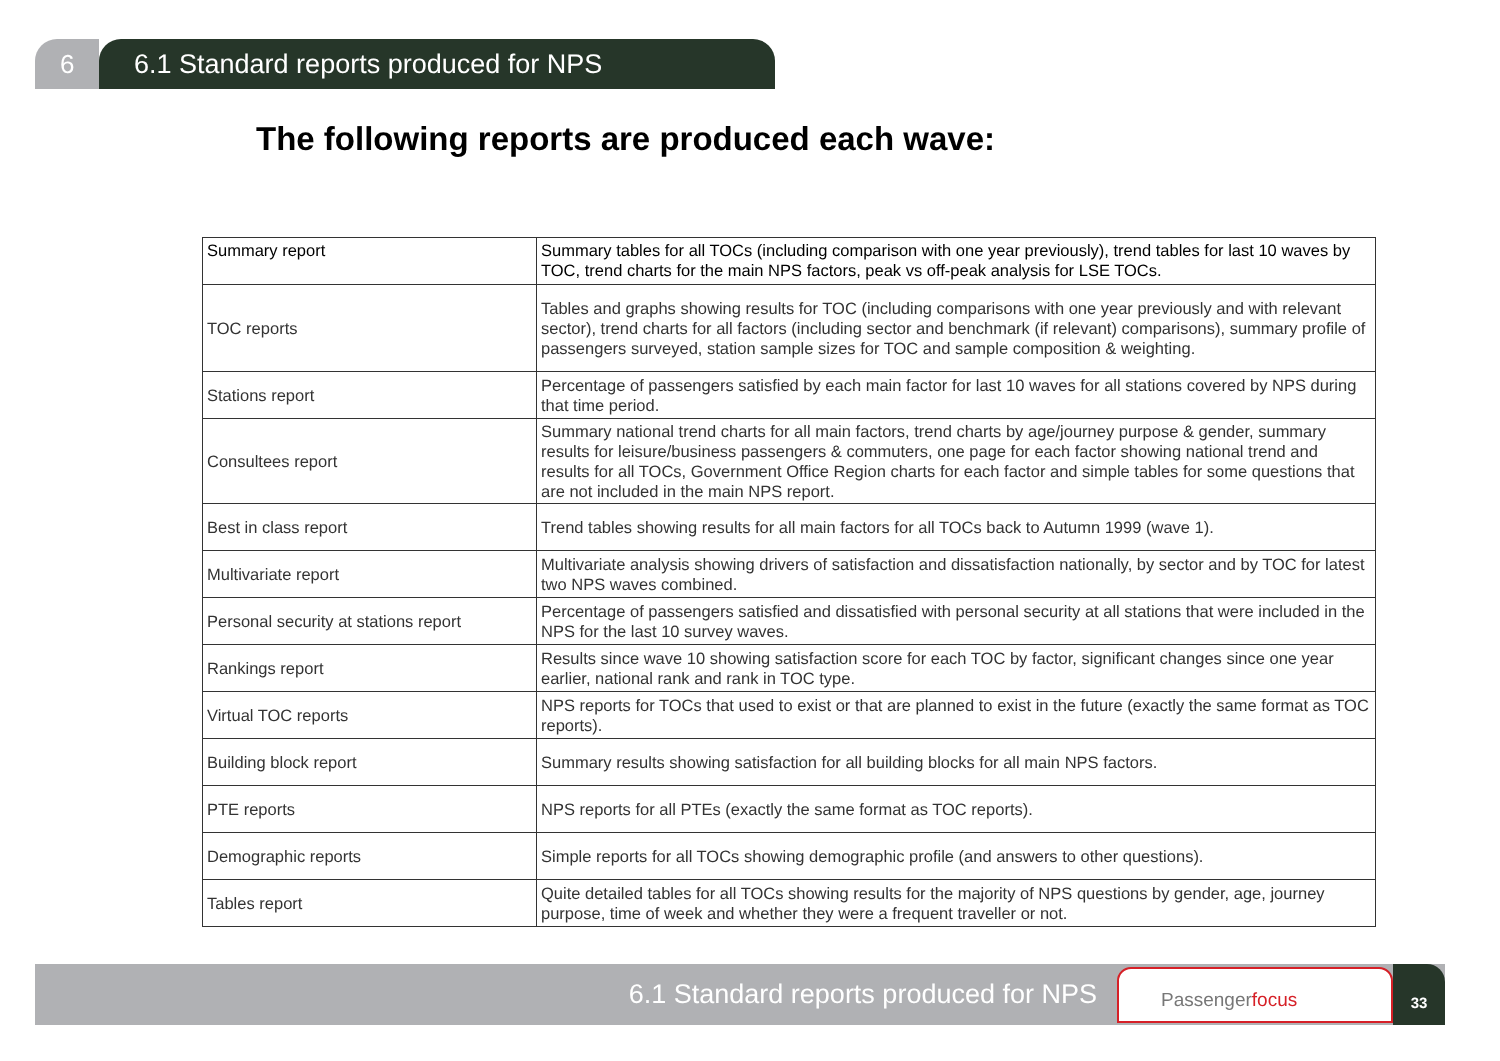6 6.1 Standard reports produced for NPS
The following reports are produced each wave:
| Summary report | Summary tables for all TOCs (including comparison with one year previously), trend tables for last 10 waves by TOC, trend charts for the main NPS factors, peak vs off-peak analysis for LSE TOCs. |
| TOC reports | Tables and graphs showing results for TOC (including comparisons with one year previously and with relevant sector), trend charts for all factors (including sector and benchmark (if relevant) comparisons), summary profile of passengers surveyed, station sample sizes for TOC and sample composition & weighting. |
| Stations report | Percentage of passengers satisfied by each main factor for last 10 waves for all stations covered by NPS during that time period. |
| Consultees report | Summary national trend charts for all main factors, trend charts by age/journey purpose & gender, summary results for leisure/business passengers & commuters, one page for each factor showing national trend and results for all TOCs, Government Office Region charts for each factor and simple tables for some questions that are not included in the main NPS report. |
| Best in class report | Trend tables showing results for all main factors for all TOCs back to Autumn 1999 (wave 1). |
| Multivariate report | Multivariate analysis showing drivers of satisfaction and dissatisfaction nationally, by sector and by TOC for latest two NPS waves combined. |
| Personal security at stations report | Percentage of passengers satisfied and dissatisfied with personal security at all stations that were included in the NPS for the last 10 survey waves. |
| Rankings report | Results since wave 10 showing satisfaction score for each TOC by factor, significant changes since one year earlier, national rank and rank in TOC type. |
| Virtual TOC reports | NPS reports for TOCs that used to exist or that are planned to exist in the future (exactly the same format as TOC reports). |
| Building block report | Summary results showing satisfaction for all building blocks for all main NPS factors. |
| PTE reports | NPS reports for all PTEs (exactly the same format as TOC reports). |
| Demographic reports | Simple reports for all TOCs showing demographic profile (and answers to other questions). |
| Tables report | Quite detailed tables for all TOCs showing results for the majority of NPS questions by gender, age, journey purpose, time of week and whether they were a frequent traveller or not. |
6.1 Standard reports produced for NPS
Passengerfocus
33